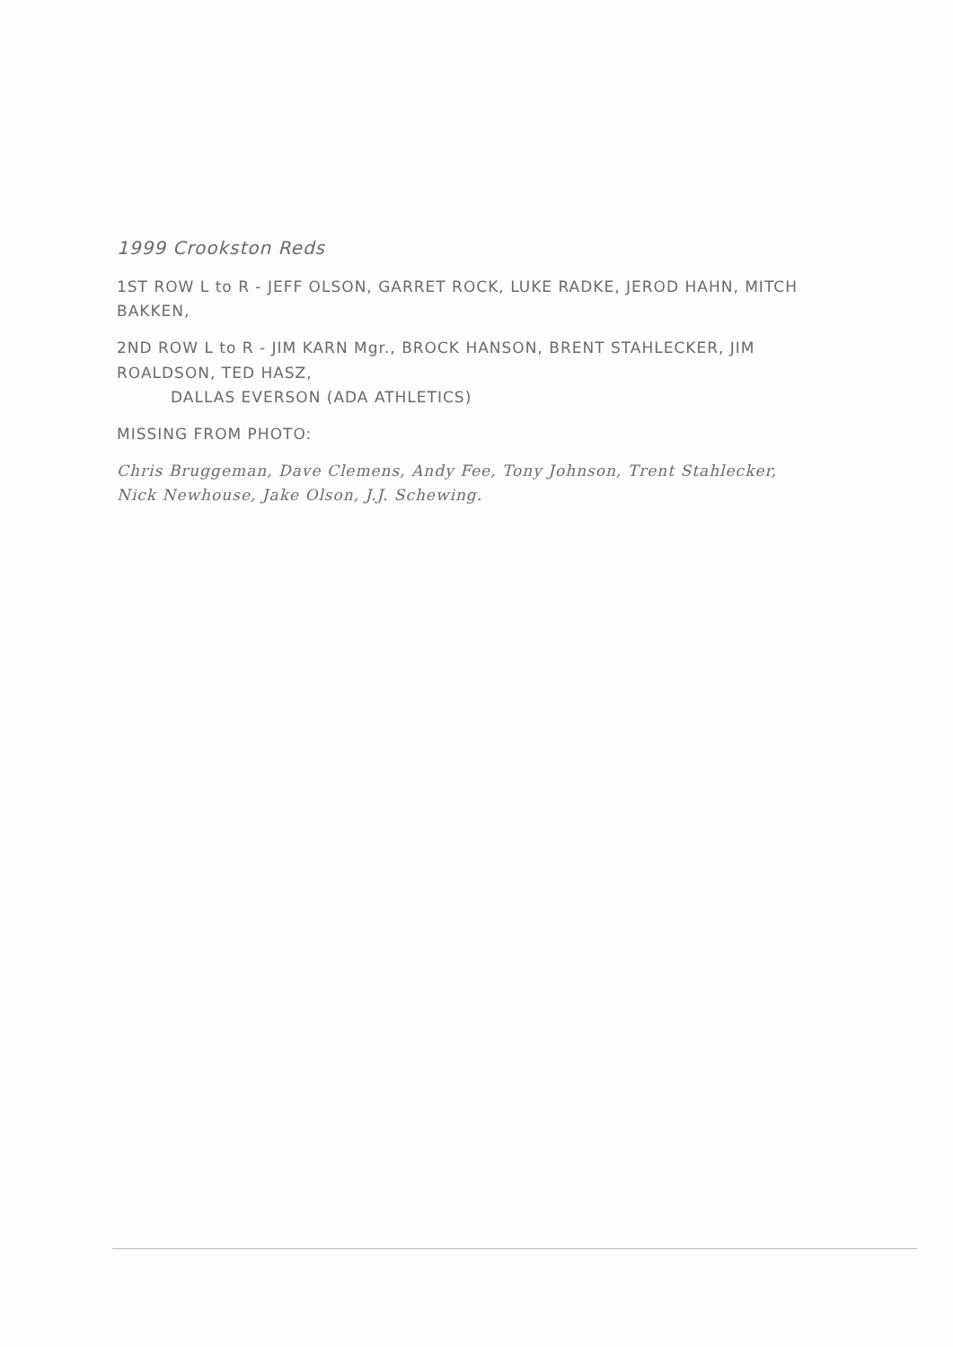1999 Crookston Reds
1ST ROW L to R - JEFF OLSON, GARRET ROCK, LUKE RADKE, JEROD HAHN, MITCH BAKKEN,
2ND ROW L to R - JIM KARN Mgr., BROCK HANSON, BRENT STAHLECKER, JIM ROALDSON, TED HASZ,
DALLAS EVERSON (ADA ATHLETICS)
MISSING FROM PHOTO:
Chris Bruggeman, Dave Clemens, Andy Fee, Tony Johnson, Trent Stahlecker,
Nick Newhouse, Jake Olson, J.J. Schewing.